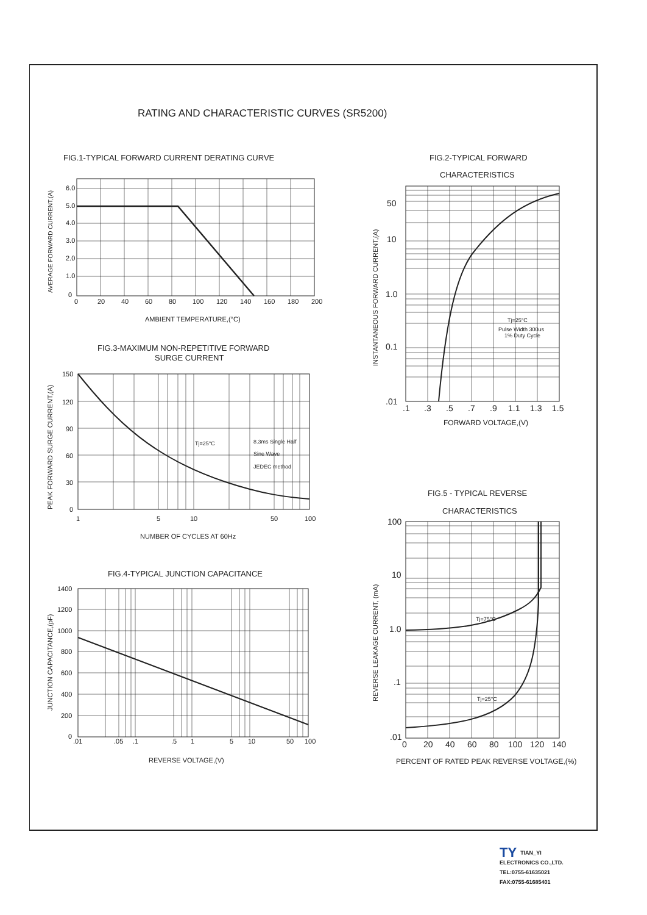RATING AND CHARACTERISTIC CURVES (SR5200)
FIG.1-TYPICAL FORWARD CURRENT DERATING CURVE
6.0
5.0
4.0
3.0
2.0
1.0
0
0
20
40
60
80
100
120
140
160
180
200
AMBIENT TEMPERATURE,(°C)
AVERAGE FORWARD CURRENT,(A)
FIG.3-MAXIMUM NON-REPETITIVE FORWARD
SURGE CURRENT
Tj=25°C
8.3ms Single Half
Sine Wave
JEDEC method
150
120
90
60
30
0
1
5
10
50
100
NUMBER OF CYCLES AT 60Hz
PEAK FORWARD SURGE CURRENT,(A)
FIG.4-TYPICAL JUNCTION CAPACITANCE
1400
1200
1000
800
600
400
200
0
.01
.05
.1
.5
1
5
10
50
100
REVERSE VOLTAGE,(V)
JUNCTION CAPACITANCE,(pF)
FIG.2-TYPICAL FORWARD
CHARACTERISTICS
Tj=25°C
Pulse Width 300us
1% Duty Cycle
50
10
1.0
0.1
.01
.1
.3
.5
.7
.9
1.1
1.3
1.5
FORWARD VOLTAGE,(V)
INSTANTANEOUS FORWARD CURRENT,(A)
FIG.5 - TYPICAL REVERSE
CHARACTERISTICS
Tj=75°C
Tj=25°C
100
10
1.0
.1
.01
0
20
40
60
80
100
120
140
PERCENT OF RATED PEAK REVERSE VOLTAGE,(%)
REVERSE LEAKAGE CURRENT, (mA)
TY TIAN_YI
ELECTRONICS CO.,LTD.
TEL:0755-61635021
FAX:0755-61685401